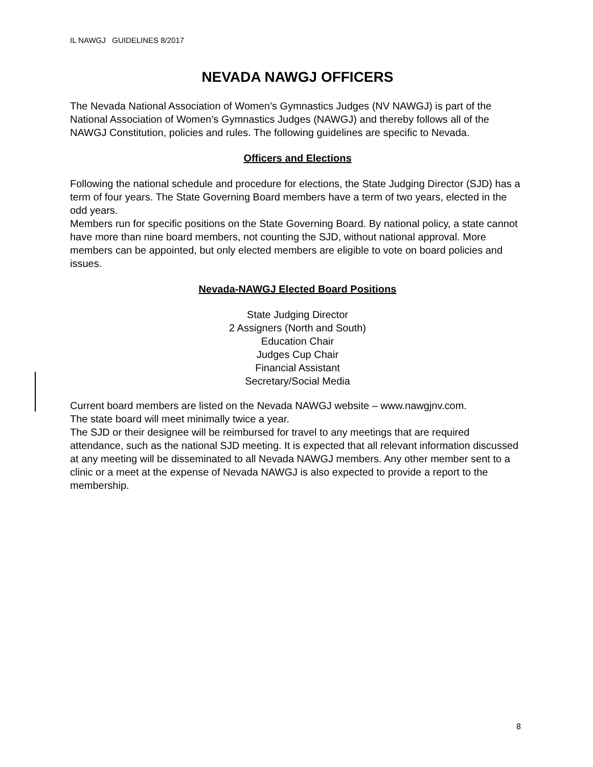IL NAWGJ GUIDELINES 8/2017
NEVADA NAWGJ OFFICERS
The Nevada National Association of Women’s Gymnastics Judges (NV NAWGJ) is part of the National Association of Women’s Gymnastics Judges (NAWGJ) and thereby follows all of the NAWGJ Constitution, policies and rules. The following guidelines are specific to Nevada.
Officers and Elections
Following the national schedule and procedure for elections, the State Judging Director (SJD) has a term of four years. The State Governing Board members have a term of two years, elected in the odd years.
Members run for specific positions on the State Governing Board. By national policy, a state cannot have more than nine board members, not counting the SJD, without national approval. More members can be appointed, but only elected members are eligible to vote on board policies and issues.
Nevada-NAWGJ Elected Board Positions
State Judging Director
2 Assigners (North and South)
Education Chair
Judges Cup Chair
Financial Assistant
Secretary/Social Media
Current board members are listed on the Nevada NAWGJ website – www.nawgjnv.com.
The state board will meet minimally twice a year.
The SJD or their designee will be reimbursed for travel to any meetings that are required attendance, such as the national SJD meeting. It is expected that all relevant information discussed at any meeting will be disseminated to all Nevada NAWGJ members. Any other member sent to a clinic or a meet at the expense of Nevada NAWGJ is also expected to provide a report to the membership.
8